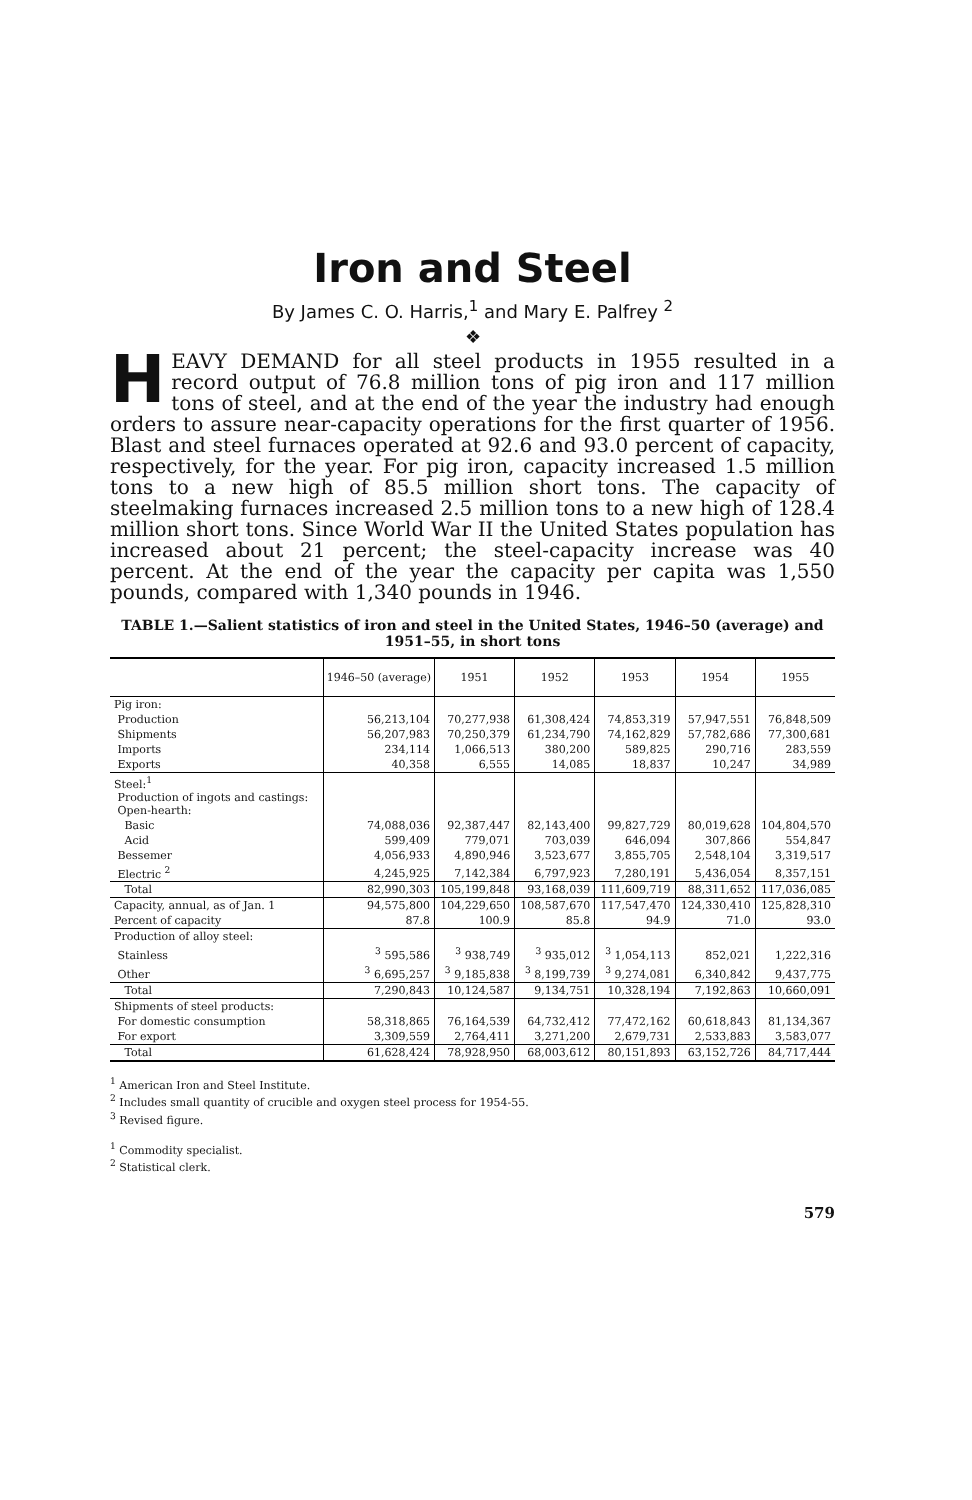Iron and Steel
By James C. O. Harris,<sup>1</sup> and Mary E. Palfrey <sup>2</sup>
❖
HEAVY DEMAND for all steel products in 1955 resulted in a record output of 76.8 million tons of pig iron and 117 million tons of steel, and at the end of the year the industry had enough orders to assure near-capacity operations for the first quarter of 1956. Blast and steel furnaces operated at 92.6 and 93.0 percent of capacity, respectively, for the year. For pig iron, capacity increased 1.5 million tons to a new high of 85.5 million short tons. The capacity of steelmaking furnaces increased 2.5 million tons to a new high of 128.4 million short tons. Since World War II the United States population has increased about 21 percent; the steel-capacity increase was 40 percent. At the end of the year the capacity per capita was 1,550 pounds, compared with 1,340 pounds in 1946.
TABLE 1.—Salient statistics of iron and steel in the United States, 1946–50 (average) and 1951–55, in short tons
| | 1946–50 (average) | 1951 | 1952 | 1953 | 1954 | 1955 |
| --- | --- | --- | --- | --- | --- | --- |
| Pig iron: | | | | | | |
| Production | 56,213,104 | 70,277,938 | 61,308,424 | 74,853,319 | 57,947,551 | 76,848,509 |
| Shipments | 56,207,983 | 70,250,379 | 61,234,790 | 74,162,829 | 57,782,686 | 77,300,681 |
| Imports | 234,114 | 1,066,513 | 380,200 | 589,825 | 290,716 | 283,559 |
| Exports | 40,358 | 6,555 | 14,085 | 18,837 | 10,247 | 34,989 |
| Steel:<sup>1</sup> Production of ingots and castings: Open-hearth: | | | | | | |
| Basic | 74,088,036 | 92,387,447 | 82,143,400 | 99,827,729 | 80,019,628 | 104,804,570 |
| Acid | 599,409 | 779,071 | 703,039 | 646,094 | 307,866 | 554,847 |
| Bessemer | 4,056,933 | 4,890,946 | 3,523,677 | 3,855,705 | 2,548,104 | 3,319,517 |
| Electric <sup>2</sup> | 4,245,925 | 7,142,384 | 6,797,923 | 7,280,191 | 5,436,054 | 8,357,151 |
| Total | 82,990,303 | 105,199,848 | 93,168,039 | 111,609,719 | 88,311,652 | 117,036,085 |
| Capacity, annual, as of Jan. 1 | 94,575,800 | 104,229,650 | 108,587,670 | 117,547,470 | 124,330,410 | 125,828,310 |
| Percent of capacity | 87.8 | 100.9 | 85.8 | 94.9 | 71.0 | 93.0 |
| Production of alloy steel: | | | | | | |
| Stainless | <sup>3</sup> 595,586 | <sup>3</sup> 938,749 | <sup>3</sup> 935,012 | <sup>3</sup> 1,054,113 | 852,021 | 1,222,316 |
| Other | <sup>3</sup> 6,695,257 | <sup>3</sup> 9,185,838 | <sup>3</sup> 8,199,739 | <sup>3</sup> 9,274,081 | 6,340,842 | 9,437,775 |
| Total | 7,290,843 | 10,124,587 | 9,134,751 | 10,328,194 | 7,192,863 | 10,660,091 |
| Shipments of steel products: | | | | | | |
| For domestic consumption | 58,318,865 | 76,164,539 | 64,732,412 | 77,472,162 | 60,618,843 | 81,134,367 |
| For export | 3,309,559 | 2,764,411 | 3,271,200 | 2,679,731 | 2,533,883 | 3,583,077 |
| Total | 61,628,424 | 78,928,950 | 68,003,612 | 80,151,893 | 63,152,726 | 84,717,444 |
<sup>1</sup> American Iron and Steel Institute.
<sup>2</sup> Includes small quantity of crucible and oxygen steel process for 1954-55.
<sup>3</sup> Revised figure.
<sup>1</sup> Commodity specialist.
<sup>2</sup> Statistical clerk.
579